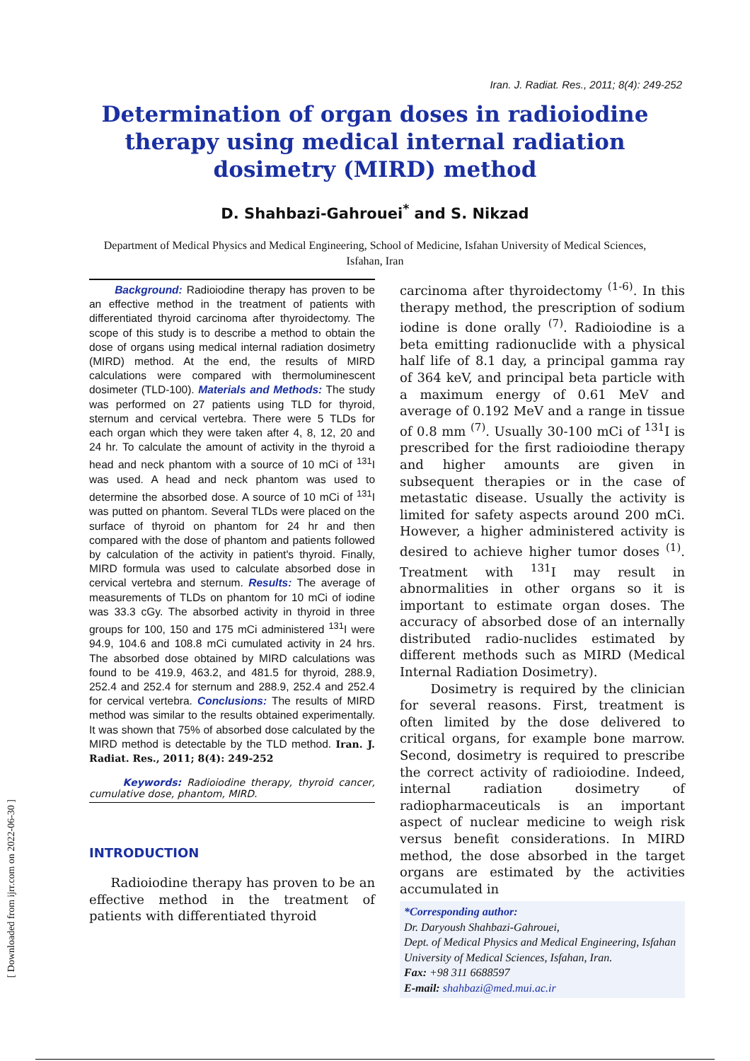Iran. J. Radiat. Res., 2011; 8(4): 249-252
Determination of organ doses in radioiodine
therapy using medical internal radiation
dosimetry (MIRD) method
D. Shahbazi-Gahrouei<sup>*</sup> and S. Nikzad
Department of Medical Physics and Medical Engineering, School of Medicine, Isfahan University of Medical Sciences, Isfahan, Iran
Background: Radioiodine therapy has proven to be an effective method in the treatment of patients with differentiated thyroid carcinoma after thyroidectomy. The scope of this study is to describe a method to obtain the dose of organs using medical internal radiation dosimetry (MIRD) method. At the end, the results of MIRD calculations were compared with thermoluminescent dosimeter (TLD-100). Materials and Methods: The study was performed on 27 patients using TLD for thyroid, sternum and cervical vertebra. There were 5 TLDs for each organ which they were taken after 4, 8, 12, 20 and 24 hr. To calculate the amount of activity in the thyroid a head and neck phantom with a source of 10 mCi of <sup>131</sup>I was used. A head and neck phantom was used to determine the absorbed dose. A source of 10 mCi of <sup>131</sup>I was putted on phantom. Several TLDs were placed on the surface of thyroid on phantom for 24 hr and then compared with the dose of phantom and patients followed by calculation of the activity in patient's thyroid. Finally, MIRD formula was used to calculate absorbed dose in cervical vertebra and sternum. Results: The average of measurements of TLDs on phantom for 10 mCi of iodine was 33.3 cGy. The absorbed activity in thyroid in three groups for 100, 150 and 175 mCi administered <sup>131</sup>I were 94.9, 104.6 and 108.8 mCi cumulated activity in 24 hrs. The absorbed dose obtained by MIRD calculations was found to be 419.9, 463.2, and 481.5 for thyroid, 288.9, 252.4 and 252.4 for sternum and 288.9, 252.4 and 252.4 for cervical vertebra. Conclusions: The results of MIRD method was similar to the results obtained experimentally. It was shown that 75% of absorbed dose calculated by the MIRD method is detectable by the TLD method. Iran. J. Radiat. Res., 2011; 8(4): 249-252
Keywords: Radioiodine therapy, thyroid cancer, cumulative dose, phantom, MIRD.
INTRODUCTION
Radioiodine therapy has proven to be an effective method in the treatment of patients with differentiated thyroid
carcinoma after thyroidectomy <sup>(1-6)</sup>. In this therapy method, the prescription of sodium iodine is done orally <sup>(7)</sup>. Radioiodine is a beta emitting radionuclide with a physical half life of 8.1 day, a principal gamma ray of 364 keV, and principal beta particle with a maximum energy of 0.61 MeV and average of 0.192 MeV and a range in tissue of 0.8 mm <sup>(7)</sup>. Usually 30-100 mCi of <sup>131</sup>I is prescribed for the first radioiodine therapy and higher amounts are given in subsequent therapies or in the case of metastatic disease. Usually the activity is limited for safety aspects around 200 mCi. However, a higher administered activity is desired to achieve higher tumor doses <sup>(1)</sup>. Treatment with <sup>131</sup>I may result in abnormalities in other organs so it is important to estimate organ doses. The accuracy of absorbed dose of an internally distributed radio-nuclides estimated by different methods such as MIRD (Medical Internal Radiation Dosimetry).
Dosimetry is required by the clinician for several reasons. First, treatment is often limited by the dose delivered to critical organs, for example bone marrow. Second, dosimetry is required to prescribe the correct activity of radioiodine. Indeed, internal radiation dosimetry of radiopharmaceuticals is an important aspect of nuclear medicine to weigh risk versus benefit considerations. In MIRD method, the dose absorbed in the target organs are estimated by the activities accumulated in
*Corresponding author:
Dr. Daryoush Shahbazi-Gahrouei,
Dept. of Medical Physics and Medical Engineering, Isfahan University of Medical Sciences, Isfahan, Iran.
Fax: +98 311 6688597
E-mail: shahbazi@med.mui.ac.ir
[ Downloaded from ijrr.com on 2022-06-30 ]